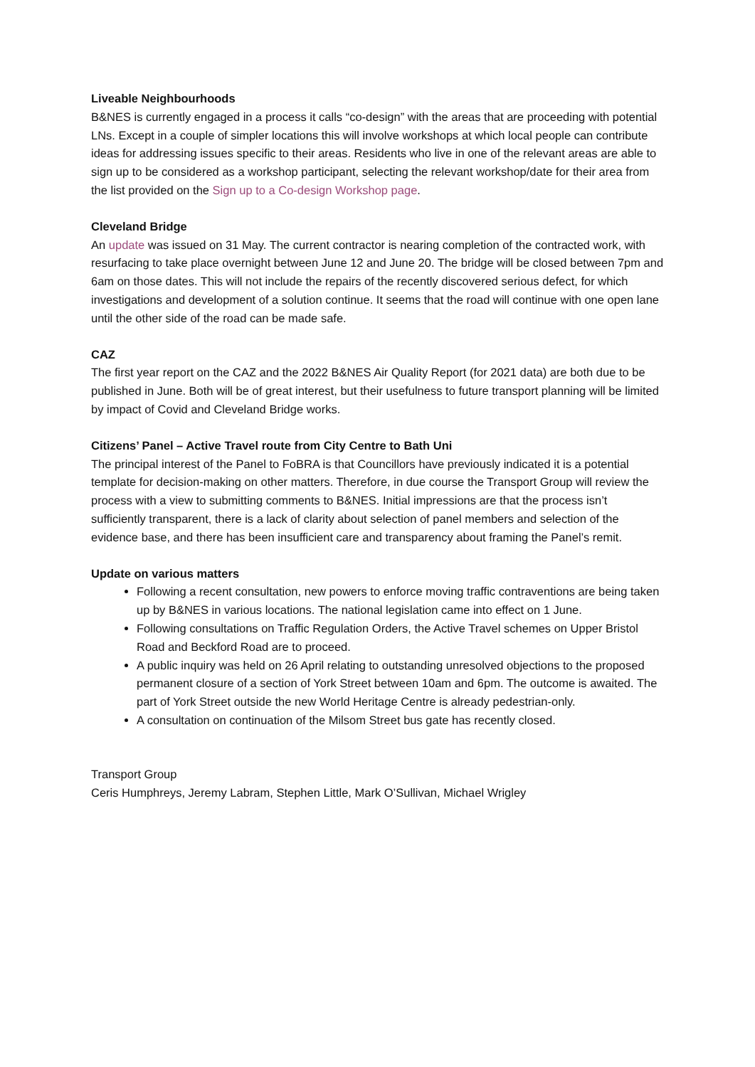Liveable Neighbourhoods
B&NES is currently engaged in a process it calls “co-design” with the areas that are proceeding with potential LNs. Except in a couple of simpler locations this will involve workshops at which local people can contribute ideas for addressing issues specific to their areas. Residents who live in one of the relevant areas are able to sign up to be considered as a workshop participant, selecting the relevant workshop/date for their area from the list provided on the Sign up to a Co-design Workshop page.
Cleveland Bridge
An update was issued on 31 May. The current contractor is nearing completion of the contracted work, with resurfacing to take place overnight between June 12 and June 20. The bridge will be closed between 7pm and 6am on those dates. This will not include the repairs of the recently discovered serious defect, for which investigations and development of a solution continue. It seems that the road will continue with one open lane until the other side of the road can be made safe.
CAZ
The first year report on the CAZ and the 2022 B&NES Air Quality Report (for 2021 data) are both due to be published in June. Both will be of great interest, but their usefulness to future transport planning will be limited by impact of Covid and Cleveland Bridge works.
Citizens’ Panel – Active Travel route from City Centre to Bath Uni
The principal interest of the Panel to FoBRA is that Councillors have previously indicated it is a potential template for decision-making on other matters. Therefore, in due course the Transport Group will review the process with a view to submitting comments to B&NES. Initial impressions are that the process isn’t sufficiently transparent, there is a lack of clarity about selection of panel members and selection of the evidence base, and there has been insufficient care and transparency about framing the Panel’s remit.
Update on various matters
Following a recent consultation, new powers to enforce moving traffic contraventions are being taken up by B&NES in various locations. The national legislation came into effect on 1 June.
Following consultations on Traffic Regulation Orders, the Active Travel schemes on Upper Bristol Road and Beckford Road are to proceed.
A public inquiry was held on 26 April relating to outstanding unresolved objections to the proposed permanent closure of a section of York Street between 10am and 6pm. The outcome is awaited. The part of York Street outside the new World Heritage Centre is already pedestrian-only.
A consultation on continuation of the Milsom Street bus gate has recently closed.
Transport Group
Ceris Humphreys, Jeremy Labram, Stephen Little, Mark O’Sullivan, Michael Wrigley